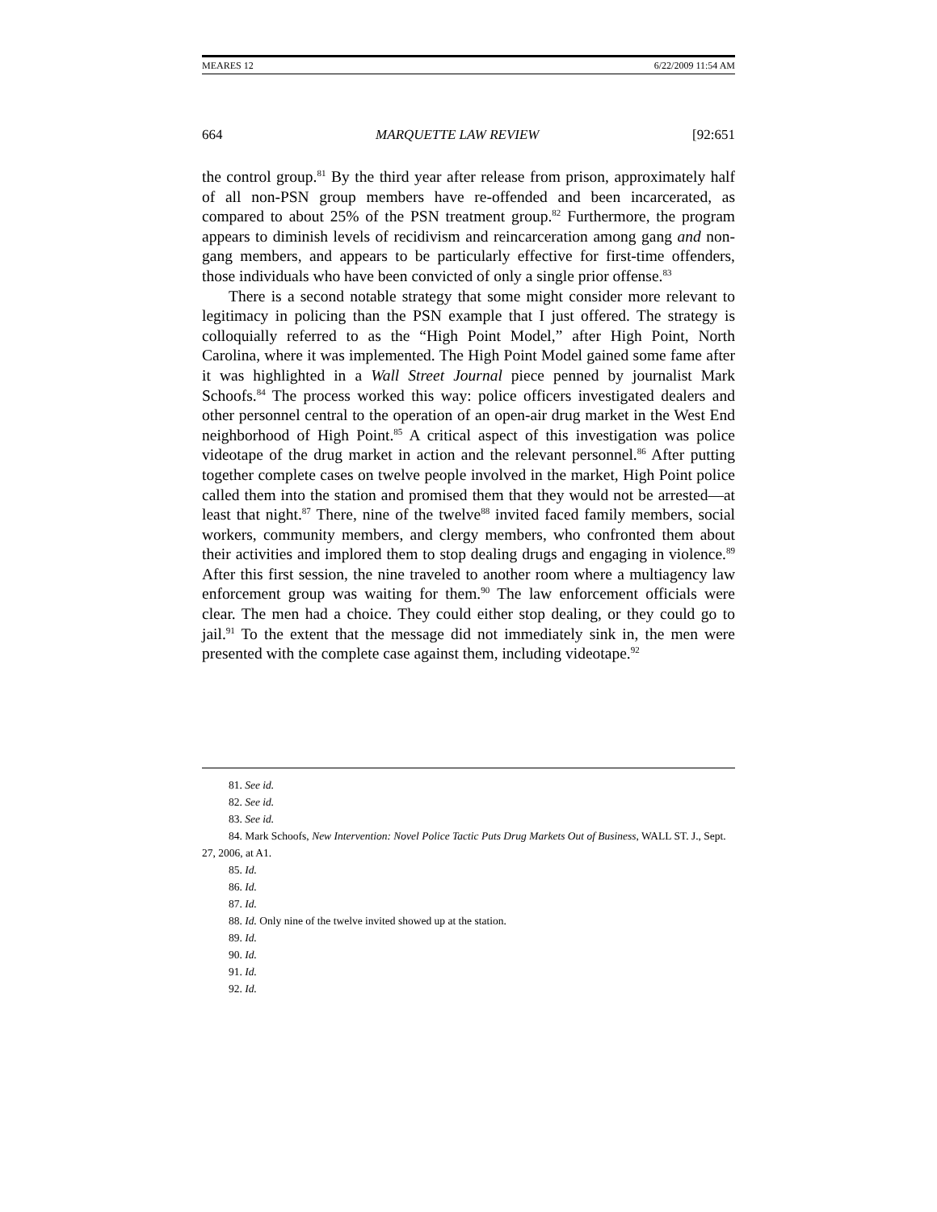MEARES 12 6/22/2009 11:54 AM
664 MARQUETTE LAW REVIEW [92:651
the control group.<sup>81</sup> By the third year after release from prison, approximately half of all non-PSN group members have re-offended and been incarcerated, as compared to about 25% of the PSN treatment group.<sup>82</sup> Furthermore, the program appears to diminish levels of recidivism and reincarceration among gang and non-gang members, and appears to be particularly effective for first-time offenders, those individuals who have been convicted of only a single prior offense.<sup>83</sup>
There is a second notable strategy that some might consider more relevant to legitimacy in policing than the PSN example that I just offered. The strategy is colloquially referred to as the “High Point Model,” after High Point, North Carolina, where it was implemented. The High Point Model gained some fame after it was highlighted in a Wall Street Journal piece penned by journalist Mark Schoofs.<sup>84</sup> The process worked this way: police officers investigated dealers and other personnel central to the operation of an open-air drug market in the West End neighborhood of High Point.<sup>85</sup> A critical aspect of this investigation was police videotape of the drug market in action and the relevant personnel.<sup>86</sup> After putting together complete cases on twelve people involved in the market, High Point police called them into the station and promised them that they would not be arrested—at least that night.<sup>87</sup> There, nine of the twelve<sup>88</sup> invited faced family members, social workers, community members, and clergy members, who confronted them about their activities and implored them to stop dealing drugs and engaging in violence.<sup>89</sup> After this first session, the nine traveled to another room where a multiagency law enforcement group was waiting for them.<sup>90</sup> The law enforcement officials were clear. The men had a choice. They could either stop dealing, or they could go to jail.<sup>91</sup> To the extent that the message did not immediately sink in, the men were presented with the complete case against them, including videotape.<sup>92</sup>
81. See id.
82. See id.
83. See id.
84. Mark Schoofs, New Intervention: Novel Police Tactic Puts Drug Markets Out of Business, WALL ST. J., Sept. 27, 2006, at A1.
85. Id.
86. Id.
87. Id.
88. Id. Only nine of the twelve invited showed up at the station.
89. Id.
90. Id.
91. Id.
92. Id.